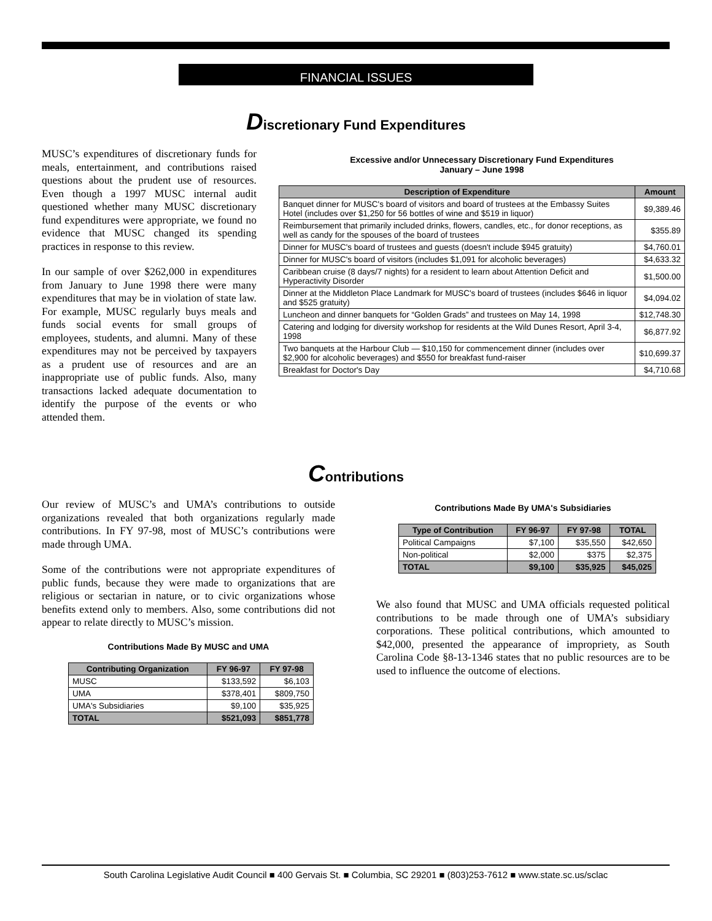FINANCIAL ISSUES
Discretionary Fund Expenditures
MUSC’s expenditures of discretionary funds for meals, entertainment, and contributions raised questions about the prudent use of resources. Even though a 1997 MUSC internal audit questioned whether many MUSC discretionary fund expenditures were appropriate, we found no evidence that MUSC changed its spending practices in response to this review.
In our sample of over $262,000 in expenditures from January to June 1998 there were many expenditures that may be in violation of state law. For example, MUSC regularly buys meals and funds social events for small groups of employees, students, and alumni. Many of these expenditures may not be perceived by taxpayers as a prudent use of resources and are an inappropriate use of public funds. Also, many transactions lacked adequate documentation to identify the purpose of the events or who attended them.
Excessive and/or Unnecessary Discretionary Fund Expenditures
January – June 1998
| Description of Expenditure | Amount |
| --- | --- |
| Banquet dinner for MUSC's board of visitors and board of trustees at the Embassy Suites Hotel (includes over $1,250 for 56 bottles of wine and $519 in liquor) | $9,389.46 |
| Reimbursement that primarily included drinks, flowers, candles, etc., for donor receptions, as well as candy for the spouses of the board of trustees | $355.89 |
| Dinner for MUSC's board of trustees and guests (doesn't include $945 gratuity) | $4,760.01 |
| Dinner for MUSC's board of visitors (includes $1,091 for alcoholic beverages) | $4,633.32 |
| Caribbean cruise (8 days/7 nights) for a resident to learn about Attention Deficit and Hyperactivity Disorder | $1,500.00 |
| Dinner at the Middleton Place Landmark for MUSC's board of trustees (includes $646 in liquor and $525 gratuity) | $4,094.02 |
| Luncheon and dinner banquets for “Golden Grads” and trustees on May 14, 1998 | $12,748.30 |
| Catering and lodging for diversity workshop for residents at the Wild Dunes Resort, April 3-4, 1998 | $6,877.92 |
| Two banquets at the Harbour Club — $10,150 for commencement dinner (includes over $2,900 for alcoholic beverages) and $550 for breakfast fund-raiser | $10,699.37 |
| Breakfast for Doctor's Day | $4,710.68 |
Contributions
Our review of MUSC’s and UMA’s contributions to outside organizations revealed that both organizations regularly made contributions. In FY 97-98, most of MUSC’s contributions were made through UMA.
Some of the contributions were not appropriate expenditures of public funds, because they were made to organizations that are religious or sectarian in nature, or to civic organizations whose benefits extend only to members. Also, some contributions did not appear to relate directly to MUSC’s mission.
Contributions Made By MUSC and UMA
| Contributing Organization | FY 96-97 | FY 97-98 |
| --- | --- | --- |
| MUSC | $133,592 | $6,103 |
| UMA | $378,401 | $809,750 |
| UMA's Subsidiaries | $9,100 | $35,925 |
| TOTAL | $521,093 | $851,778 |
Contributions Made By UMA's Subsidiaries
| Type of Contribution | FY 96-97 | FY 97-98 | TOTAL |
| --- | --- | --- | --- |
| Political Campaigns | $7,100 | $35,550 | $42,650 |
| Non-political | $2,000 | $375 | $2,375 |
| TOTAL | $9,100 | $35,925 | $45,025 |
We also found that MUSC and UMA officials requested political contributions to be made through one of UMA’s subsidiary corporations. These political contributions, which amounted to $42,000, presented the appearance of impropriety, as South Carolina Code §8-13-1346 states that no public resources are to be used to influence the outcome of elections.
South Carolina Legislative Audit Council ■ 400 Gervais St. ■ Columbia, SC 29201 ■ (803)253-7612 ■ www.state.sc.us/sclac